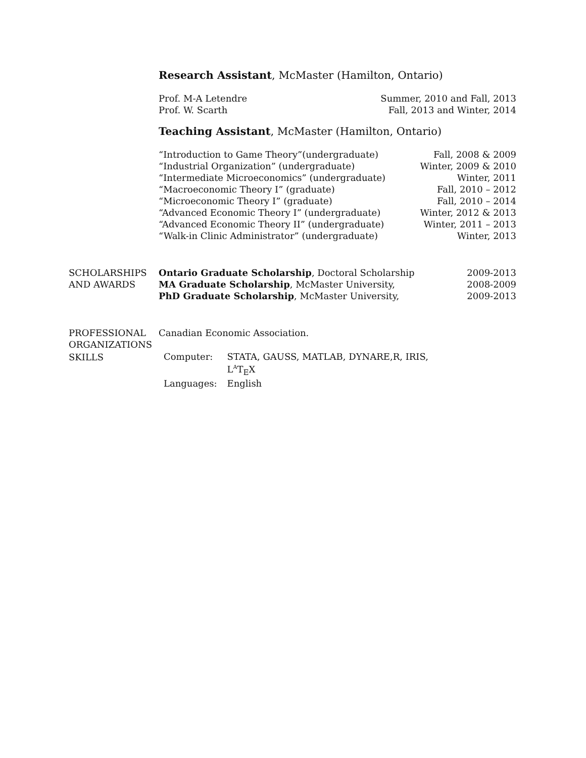Research Assistant, McMaster (Hamilton, Ontario)
Prof. M-A Letendre Summer, 2010 and Fall, 2013
Prof. W. Scarth Fall, 2013 and Winter, 2014
Teaching Assistant, McMaster (Hamilton, Ontario)
“Introduction to Game Theory”(undergraduate) Fall, 2008 & 2009
“Industrial Organization” (undergraduate) Winter, 2009 & 2010
“Intermediate Microeconomics” (undergraduate) Winter, 2011
“Macroeconomic Theory I” (graduate) Fall, 2010 – 2012
“Microeconomic Theory I” (graduate) Fall, 2010 – 2014
“Advanced Economic Theory I” (undergraduate) Winter, 2012 & 2013
“Advanced Economic Theory II” (undergraduate) Winter, 2011 – 2013
“Walk-in Clinic Administrator” (undergraduate) Winter, 2013
SCHOLARSHIPS
AND AWARDS
Ontario Graduate Scholarship, Doctoral Scholarship 2009-2013
MA Graduate Scholarship, McMaster University, 2008-2009
PhD Graduate Scholarship, McMaster University, 2009-2013
PROFESSIONAL
ORGANIZATIONS
Canadian Economic Association.
SKILLS
| Computer: | STATA, GAUSS, MATLAB, DYNARE,R, IRIS, L<sup>A</sup>T<sub>E</sub>X |
| Languages: | English |